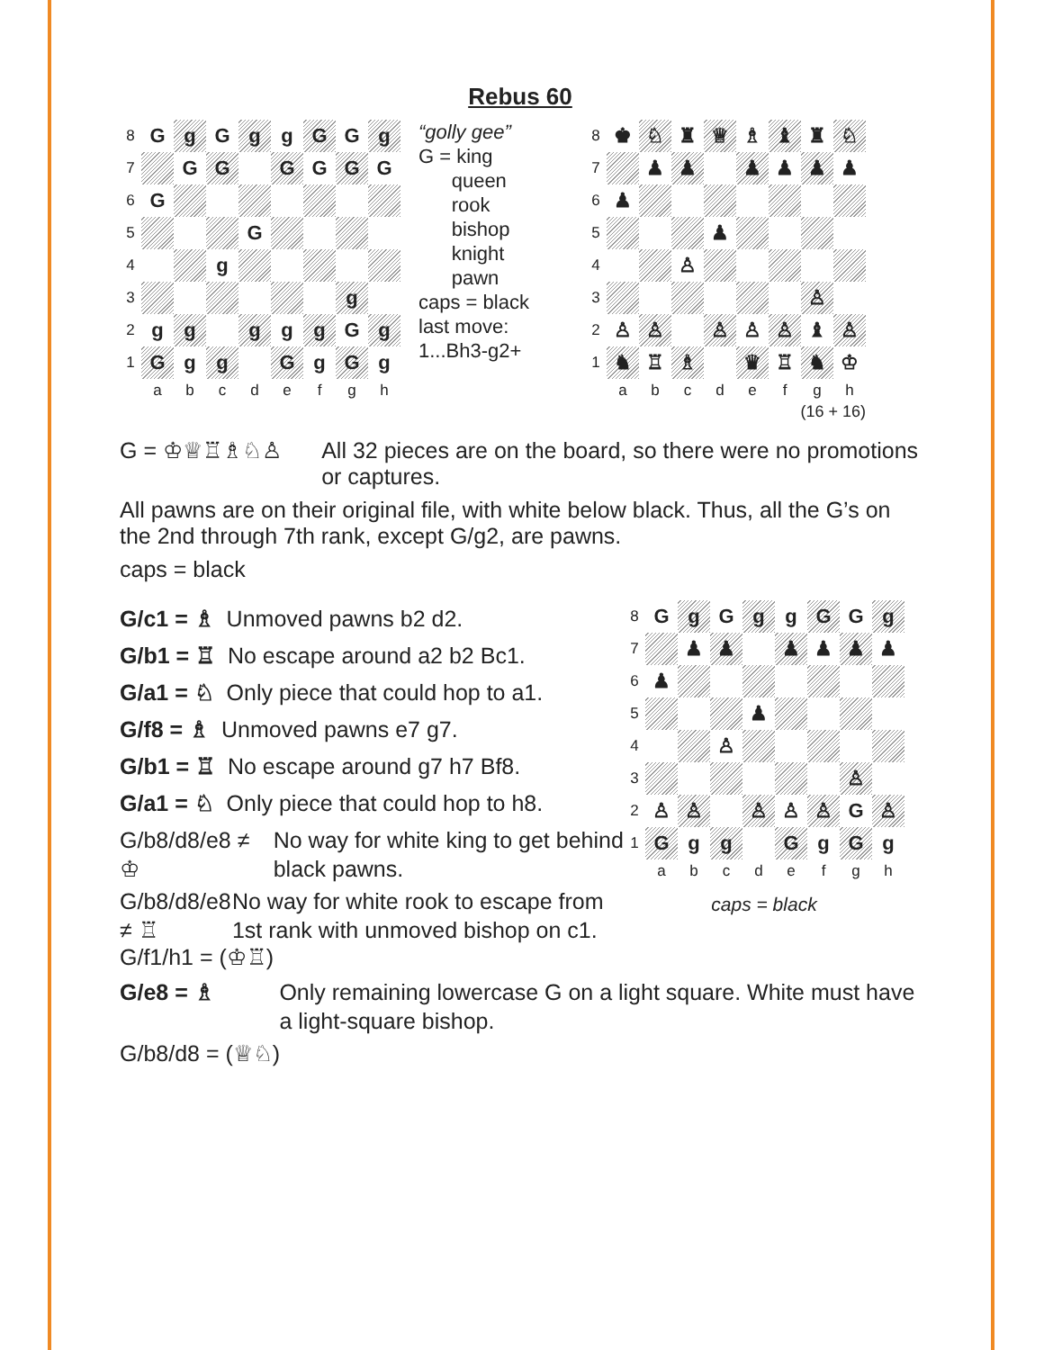Rebus 60
| 8 | G | g | G | g | g | G | G | g |
| 7 | | G | G | | G | G | G | G |
| 6 | G | | | | | | | |
| 5 | | | | G | | | | |
| 4 | | | g | | | | | |
| 3 | | | | | | | g | |
| 2 | g | g | | g | g | g | G | g |
| 1 | G | g | g | | G | g | G | g |
| | a | b | c | d | e | f | g | h |
“golly gee”
G = king
queen
rook
bishop
knight
pawn
caps = black
last move:
1...Bh3-g2+
| 8 | ♚ | ♘ | ♜ | ♕ | ♗ | ♝ | ♜ | ♘ |
| 7 | | ♟ | ♟ | | ♟ | ♟ | ♟ | ♟ |
| 6 | ♟ | | | | | | | |
| 5 | | | | ♟ | | | | |
| 4 | | | ♙ | | | | | |
| 3 | | | | | | | ♙ | |
| 2 | ♙ | ♙ | | ♙ | ♙ | ♙ | ♝ | ♙ |
| 1 | ♞ | ♖ | ♗ | | ♛ | ♖ | ♞ | ♔ |
| | a | b | c | d | e | f | g | h |
(16 + 16)
G = ♔♕♖♗♘♙ All 32 pieces are on the board, so there were no promotions or captures.
All pawns are on their original file, with white below black. Thus, all the G’s on the 2nd through 7th rank, except G/g2, are pawns.
caps = black
G/c1 = ♗ Unmoved pawns b2 d2.
G/b1 = ♖ No escape around a2 b2 Bc1.
G/a1 = ♘ Only piece that could hop to a1.
G/f8 = ♗ Unmoved pawns e7 g7.
G/b1 = ♖ No escape around g7 h7 Bf8.
G/a1 = ♘ Only piece that could hop to h8.
G/b8/d8/e8 ≠ ♔ No way for white king to get behind black pawns.
G/b8/d8/e8 ≠ ♖ No way for white rook to escape from 1st rank with unmoved bishop on c1.
| 8 | G | g | G | g | g | G | G | g |
| 7 | | ♟ | ♟ | | ♟ | ♟ | ♟ | ♟ |
| 6 | ♟ | | | | | | | |
| 5 | | | | ♟ | | | | |
| 4 | | | ♙ | | | | | |
| 3 | | | | | | | ♙ | |
| 2 | ♙ | ♙ | | ♙ | ♙ | ♙ | G | ♙ |
| 1 | G | g | g | | G | g | G | g |
| | a | b | c | d | e | f | g | h |
caps = black
G/f1/h1 = (♔♖)
G/e8 = ♗ Only remaining lowercase G on a light square. White must have a light-square bishop.
G/b8/d8 = (♕♘)